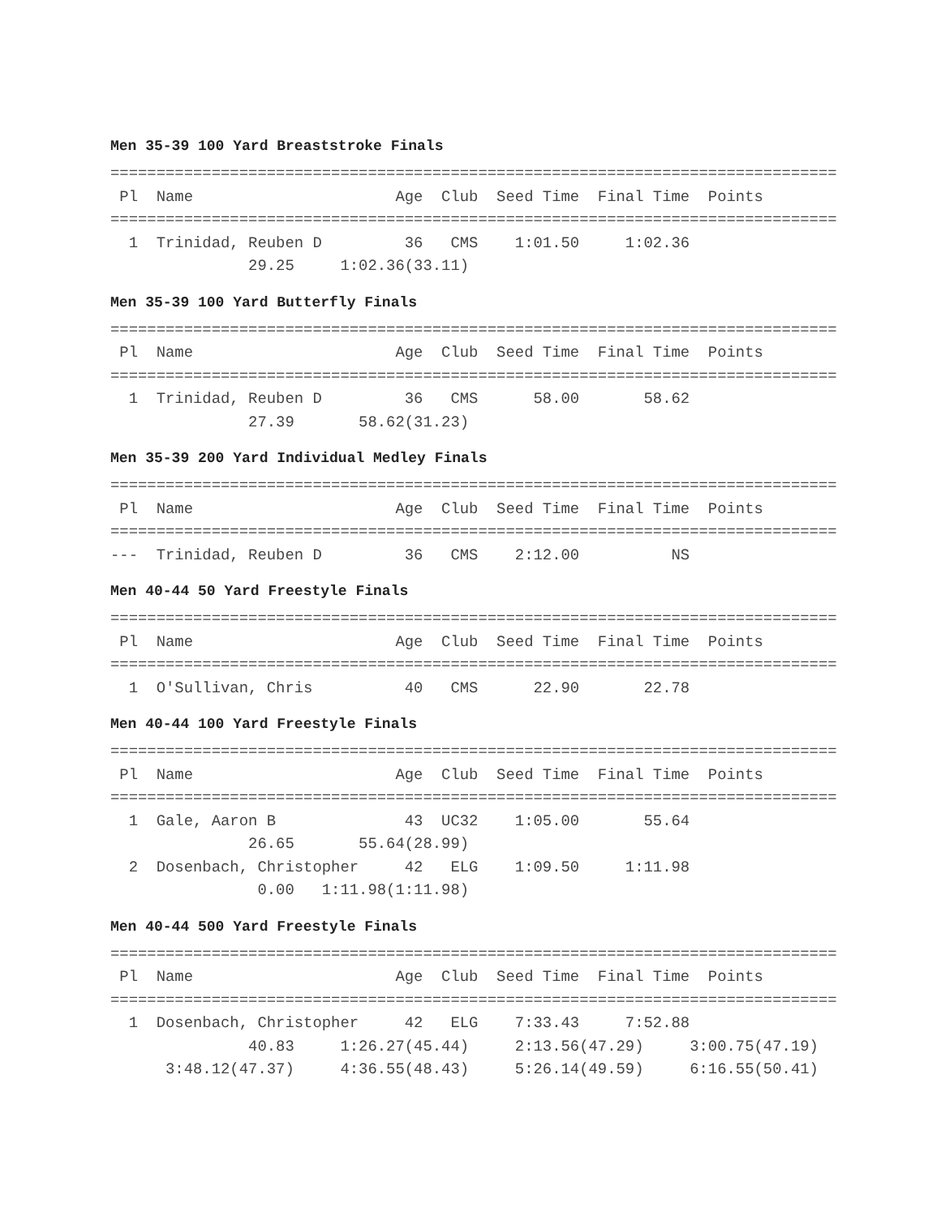Men 35-39 100 Yard Breaststroke Finals
===============================================================================
 Pl  Name                      Age  Club  Seed Time  Final Time  Points
===============================================================================
  1  Trinidad, Reuben D         36   CMS    1:01.50     1:02.36
               29.25     1:02.36(33.11)
Men 35-39 100 Yard Butterfly Finals
===============================================================================
 Pl  Name                      Age  Club  Seed Time  Final Time  Points
===============================================================================
  1  Trinidad, Reuben D         36   CMS      58.00       58.62
               27.39       58.62(31.23)
Men 35-39 200 Yard Individual Medley Finals
===============================================================================
 Pl  Name                      Age  Club  Seed Time  Final Time  Points
===============================================================================
---  Trinidad, Reuben D         36   CMS    2:12.00          NS
Men 40-44 50 Yard Freestyle Finals
===============================================================================
 Pl  Name                      Age  Club  Seed Time  Final Time  Points
===============================================================================
  1  O'Sullivan, Chris          40   CMS      22.90       22.78
Men 40-44 100 Yard Freestyle Finals
===============================================================================
 Pl  Name                      Age  Club  Seed Time  Final Time  Points
===============================================================================
  1  Gale, Aaron B              43  UC32    1:05.00       55.64
               26.65       55.64(28.99)
  2  Dosenbach, Christopher     42   ELG    1:09.50     1:11.98
                0.00   1:11.98(1:11.98)
Men 40-44 500 Yard Freestyle Finals
===============================================================================
 Pl  Name                      Age  Club  Seed Time  Final Time  Points
===============================================================================
  1  Dosenbach, Christopher     42   ELG    7:33.43     7:52.88
               40.83     1:26.27(45.44)     2:13.56(47.29)     3:00.75(47.19)
      3:48.12(47.37)     4:36.55(48.43)     5:26.14(49.59)     6:16.55(50.41)